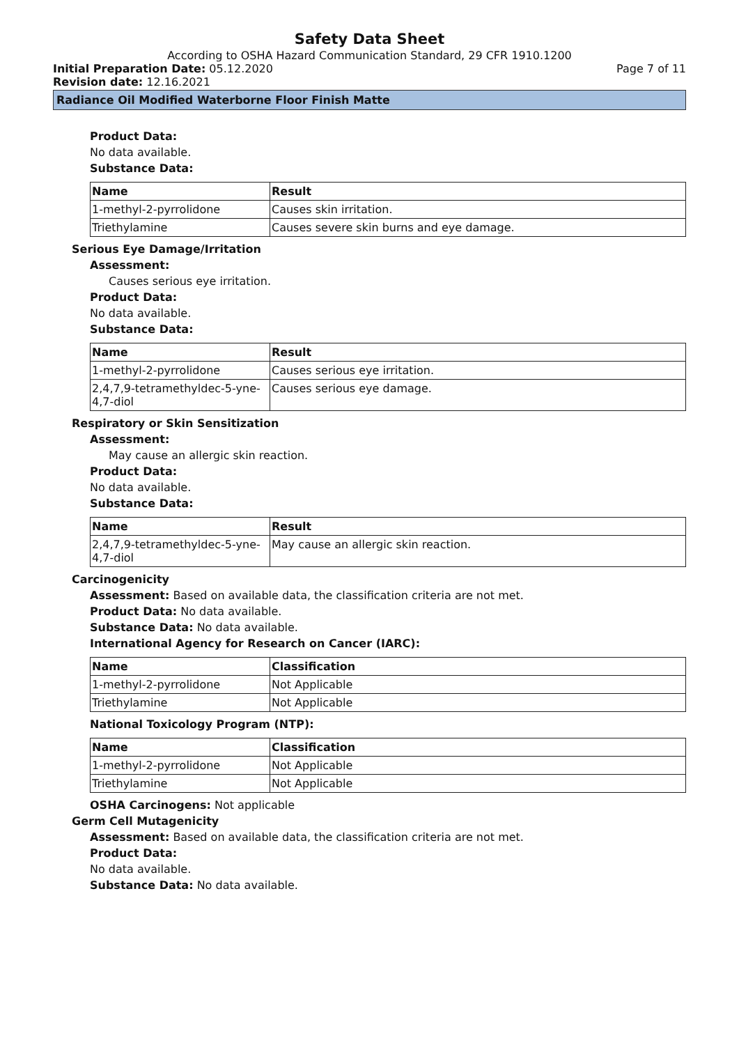Safety Data Sheet
According to OSHA Hazard Communication Standard, 29 CFR 1910.1200
Initial Preparation Date: 05.12.2020 Page 7 of 11
Revision date: 12.16.2021
Radiance Oil Modified Waterborne Floor Finish Matte
Product Data:
No data available.
Substance Data:
| Name | Result |
| --- | --- |
| 1-methyl-2-pyrrolidone | Causes skin irritation. |
| Triethylamine | Causes severe skin burns and eye damage. |
Serious Eye Damage/Irritation
Assessment:
Causes serious eye irritation.
Product Data:
No data available.
Substance Data:
| Name | Result |
| --- | --- |
| 1-methyl-2-pyrrolidone | Causes serious eye irritation. |
| 2,4,7,9-tetramethyldec-5-yne-4,7-diol | Causes serious eye damage. |
Respiratory or Skin Sensitization
Assessment:
May cause an allergic skin reaction.
Product Data:
No data available.
Substance Data:
| Name | Result |
| --- | --- |
| 2,4,7,9-tetramethyldec-5-yne-4,7-diol | May cause an allergic skin reaction. |
Carcinogenicity
Assessment: Based on available data, the classification criteria are not met.
Product Data: No data available.
Substance Data: No data available.
International Agency for Research on Cancer (IARC):
| Name | Classification |
| --- | --- |
| 1-methyl-2-pyrrolidone | Not Applicable |
| Triethylamine | Not Applicable |
National Toxicology Program (NTP):
| Name | Classification |
| --- | --- |
| 1-methyl-2-pyrrolidone | Not Applicable |
| Triethylamine | Not Applicable |
OSHA Carcinogens: Not applicable
Germ Cell Mutagenicity
Assessment: Based on available data, the classification criteria are not met.
Product Data:
No data available.
Substance Data: No data available.